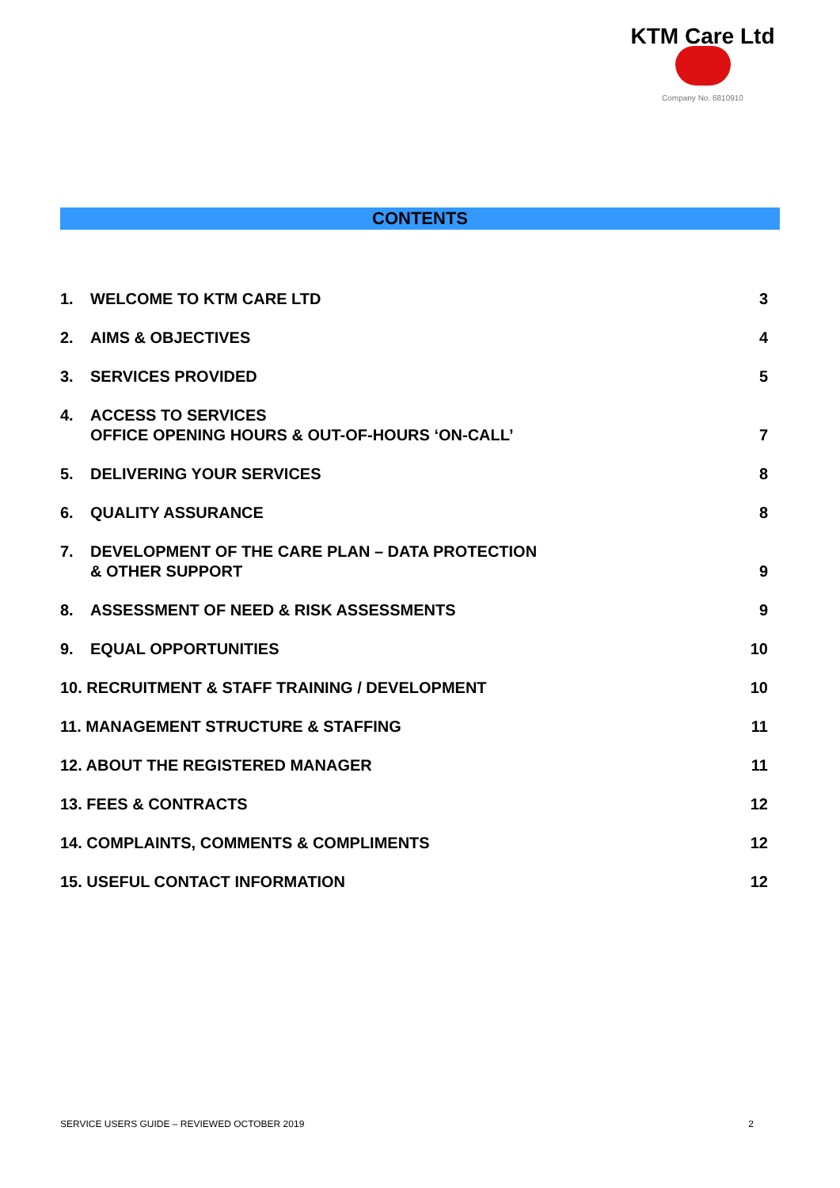KTM Care Ltd
Company No. 6810910
CONTENTS
1. WELCOME TO KTM CARE LTD
3
2. AIMS & OBJECTIVES
4
3. SERVICES PROVIDED
5
4. ACCESS TO SERVICES
OFFICE OPENING HOURS & OUT-OF-HOURS ‘ON-CALL’
7
5. DELIVERING YOUR SERVICES
8
6. QUALITY ASSURANCE
8
7. DEVELOPMENT OF THE CARE PLAN – DATA PROTECTION
& OTHER SUPPORT
9
8. ASSESSMENT OF NEED & RISK ASSESSMENTS
9
9. EQUAL OPPORTUNITIES
10
10. RECRUITMENT & STAFF TRAINING / DEVELOPMENT 10
11. MANAGEMENT STRUCTURE & STAFFING 11
12. ABOUT THE REGISTERED MANAGER 11
13. FEES & CONTRACTS 12
14. COMPLAINTS, COMMENTS & COMPLIMENTS 12
15. USEFUL CONTACT INFORMATION 12
SERVICE USERS GUIDE – REVIEWED OCTOBER 2019 2